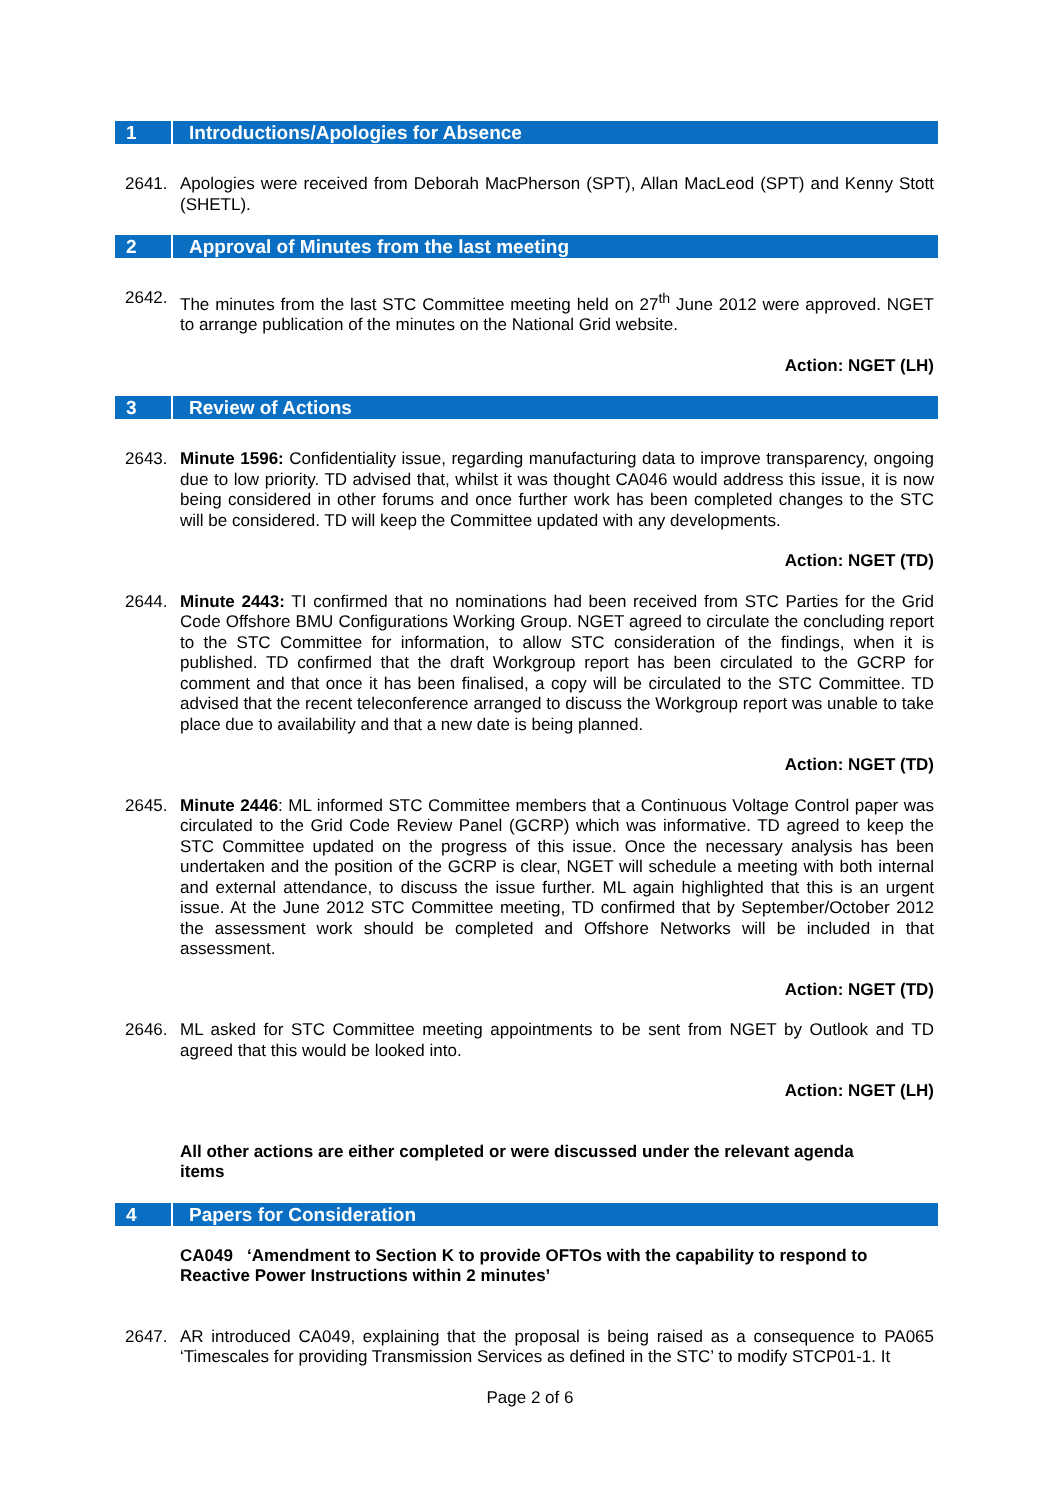1 Introductions/Apologies for Absence
2641. Apologies were received from Deborah MacPherson (SPT), Allan MacLeod (SPT) and Kenny Stott (SHETL).
2 Approval of Minutes from the last meeting
2642. The minutes from the last STC Committee meeting held on 27<sup>th</sup> June 2012 were approved. NGET to arrange publication of the minutes on the National Grid website.
Action: NGET (LH)
3 Review of Actions
2643. Minute 1596: Confidentiality issue, regarding manufacturing data to improve transparency, ongoing due to low priority. TD advised that, whilst it was thought CA046 would address this issue, it is now being considered in other forums and once further work has been completed changes to the STC will be considered. TD will keep the Committee updated with any developments.
Action: NGET (TD)
2644. Minute 2443: TI confirmed that no nominations had been received from STC Parties for the Grid Code Offshore BMU Configurations Working Group. NGET agreed to circulate the concluding report to the STC Committee for information, to allow STC consideration of the findings, when it is published. TD confirmed that the draft Workgroup report has been circulated to the GCRP for comment and that once it has been finalised, a copy will be circulated to the STC Committee. TD advised that the recent teleconference arranged to discuss the Workgroup report was unable to take place due to availability and that a new date is being planned.
Action: NGET (TD)
2645. Minute 2446: ML informed STC Committee members that a Continuous Voltage Control paper was circulated to the Grid Code Review Panel (GCRP) which was informative. TD agreed to keep the STC Committee updated on the progress of this issue. Once the necessary analysis has been undertaken and the position of the GCRP is clear, NGET will schedule a meeting with both internal and external attendance, to discuss the issue further. ML again highlighted that this is an urgent issue. At the June 2012 STC Committee meeting, TD confirmed that by September/October 2012 the assessment work should be completed and Offshore Networks will be included in that assessment.
Action: NGET (TD)
2646. ML asked for STC Committee meeting appointments to be sent from NGET by Outlook and TD agreed that this would be looked into.
Action: NGET (LH)
All other actions are either completed or were discussed under the relevant agenda items
4 Papers for Consideration
CA049 ‘Amendment to Section K to provide OFTOs with the capability to respond to Reactive Power Instructions within 2 minutes’
2647. AR introduced CA049, explaining that the proposal is being raised as a consequence to PA065 ‘Timescales for providing Transmission Services as defined in the STC’ to modify STCP01-1. It
Page 2 of 6